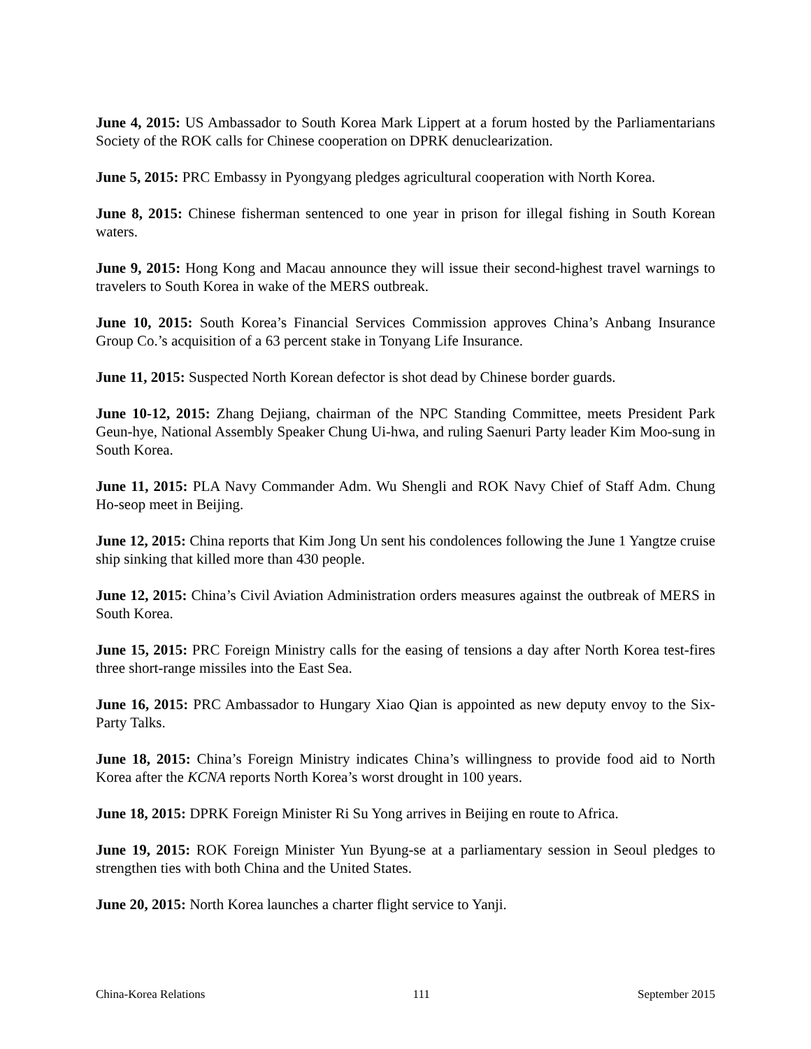June 4, 2015: US Ambassador to South Korea Mark Lippert at a forum hosted by the Parliamentarians Society of the ROK calls for Chinese cooperation on DPRK denuclearization.
June 5, 2015: PRC Embassy in Pyongyang pledges agricultural cooperation with North Korea.
June 8, 2015: Chinese fisherman sentenced to one year in prison for illegal fishing in South Korean waters.
June 9, 2015: Hong Kong and Macau announce they will issue their second-highest travel warnings to travelers to South Korea in wake of the MERS outbreak.
June 10, 2015: South Korea’s Financial Services Commission approves China’s Anbang Insurance Group Co.’s acquisition of a 63 percent stake in Tonyang Life Insurance.
June 11, 2015: Suspected North Korean defector is shot dead by Chinese border guards.
June 10-12, 2015: Zhang Dejiang, chairman of the NPC Standing Committee, meets President Park Geun-hye, National Assembly Speaker Chung Ui-hwa, and ruling Saenuri Party leader Kim Moo-sung in South Korea.
June 11, 2015: PLA Navy Commander Adm. Wu Shengli and ROK Navy Chief of Staff Adm. Chung Ho-seop meet in Beijing.
June 12, 2015: China reports that Kim Jong Un sent his condolences following the June 1 Yangtze cruise ship sinking that killed more than 430 people.
June 12, 2015: China’s Civil Aviation Administration orders measures against the outbreak of MERS in South Korea.
June 15, 2015: PRC Foreign Ministry calls for the easing of tensions a day after North Korea test-fires three short-range missiles into the East Sea.
June 16, 2015: PRC Ambassador to Hungary Xiao Qian is appointed as new deputy envoy to the Six-Party Talks.
June 18, 2015: China’s Foreign Ministry indicates China’s willingness to provide food aid to North Korea after the KCNA reports North Korea’s worst drought in 100 years.
June 18, 2015: DPRK Foreign Minister Ri Su Yong arrives in Beijing en route to Africa.
June 19, 2015: ROK Foreign Minister Yun Byung-se at a parliamentary session in Seoul pledges to strengthen ties with both China and the United States.
June 20, 2015: North Korea launches a charter flight service to Yanji.
China-Korea Relations 111 September 2015